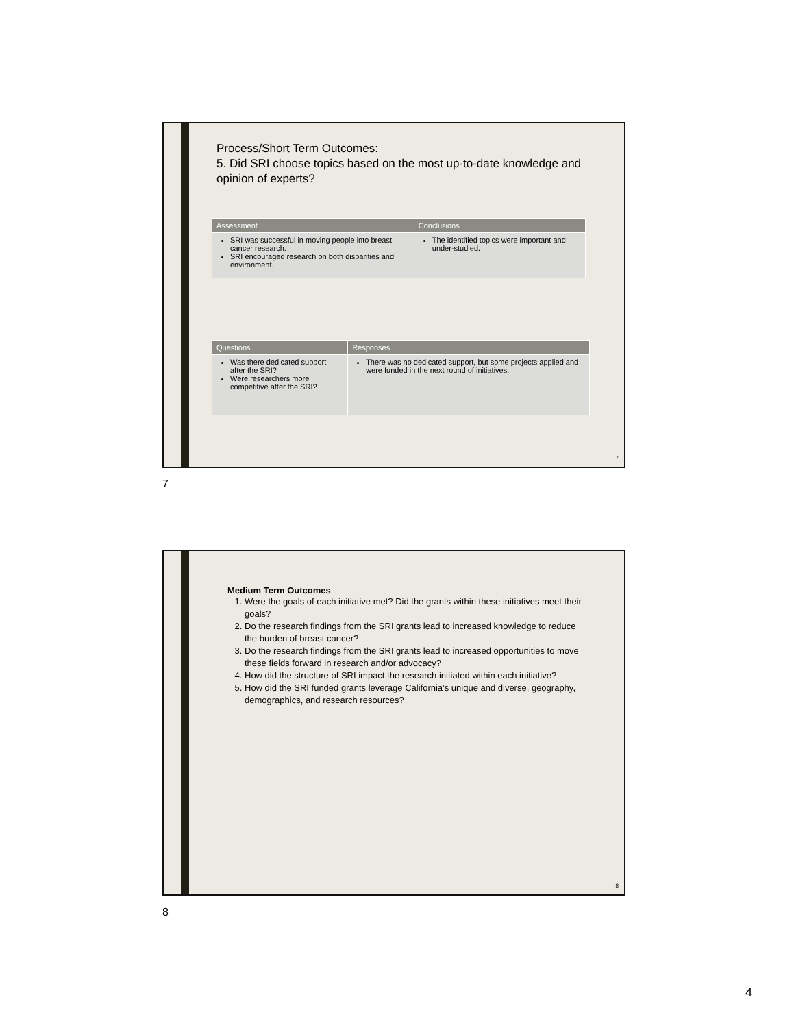Process/Short Term Outcomes:
5. Did SRI choose topics based on the most up-to-date knowledge and opinion of experts?
| Assessment | Conclusions |
| --- | --- |
| SRI was successful in moving people into breast cancer research. SRI encouraged research on both disparities and environment. | The identified topics were important and under-studied. |
| Questions | Responses |
| --- | --- |
| Was there dedicated support after the SRI? Were researchers more competitive after the SRI? | There was no dedicated support, but some projects applied and were funded in the next round of initiatives. |
7
7
Medium Term Outcomes
1. Were the goals of each initiative met? Did the grants within these initiatives meet their goals?
2. Do the research findings from the SRI grants lead to increased knowledge to reduce the burden of breast cancer?
3. Do the research findings from the SRI grants lead to increased opportunities to move these fields forward in research and/or advocacy?
4. How did the structure of SRI impact the research initiated within each initiative?
5. How did the SRI funded grants leverage California’s unique and diverse, geography, demographics, and research resources?
8
8
4